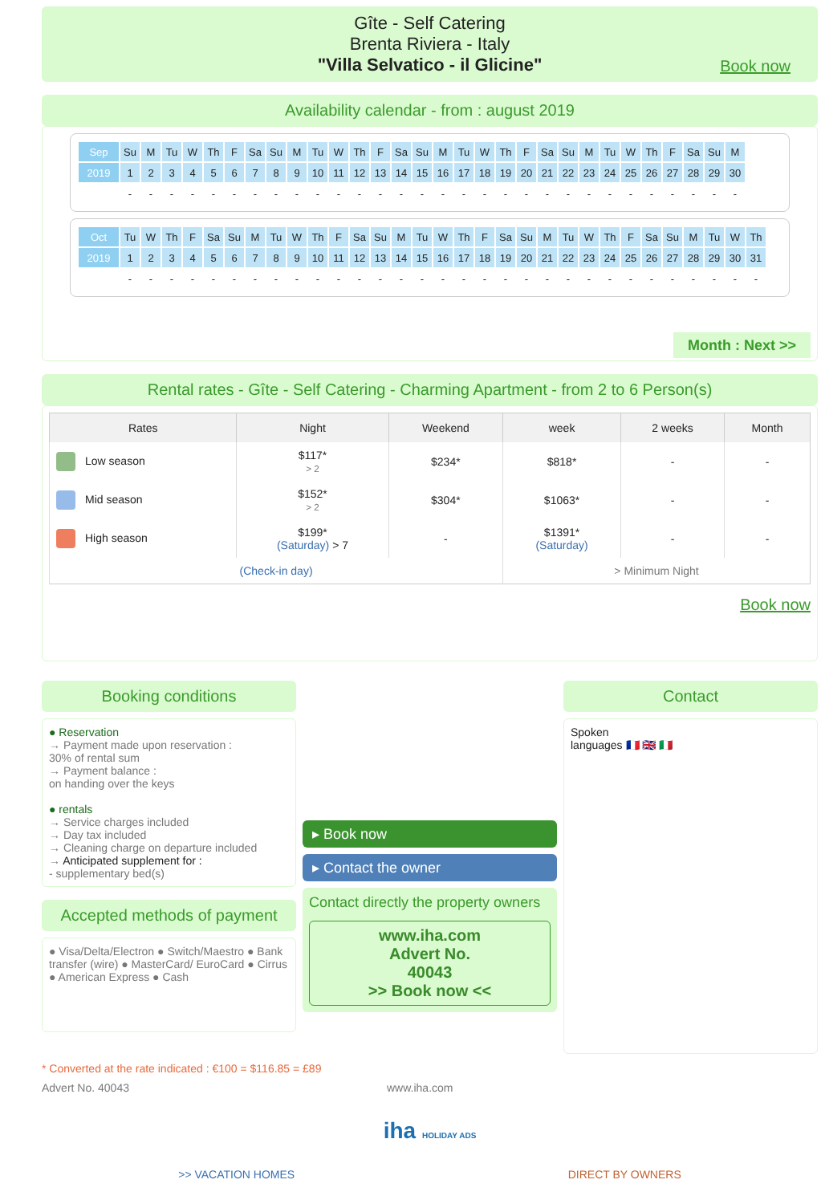Gîte - Self Catering
Brenta Riviera - Italy
"Villa Selvatico - il Glicine"
Book now
Availability calendar - from : august 2019
| Sep | Su | M | Tu | W | Th | F | Sa | Su | M | Tu | W | Th | F | Sa | Su | M | Tu | W | Th | F | Sa | Su | M | Tu | W | Th | F | Sa | Su | M |
| 2019 | 1 | 2 | 3 | 4 | 5 | 6 | 7 | 8 | 9 | 10 | 11 | 12 | 13 | 14 | 15 | 16 | 17 | 18 | 19 | 20 | 21 | 22 | 23 | 24 | 25 | 26 | 27 | 28 | 29 | 30 |
| | - | - | - | - | - | - | - | - | - | - | - | - | - | - | - | - | - | - | - | - | - | - | - | - | - | - | - | - | - | - |
| Oct | Tu | W | Th | F | Sa | Su | M | Tu | W | Th | F | Sa | Su | M | Tu | W | Th | F | Sa | Su | M | Tu | W | Th | F | Sa | Su | M | Tu | W | Th |
| 2019 | 1 | 2 | 3 | 4 | 5 | 6 | 7 | 8 | 9 | 10 | 11 | 12 | 13 | 14 | 15 | 16 | 17 | 18 | 19 | 20 | 21 | 22 | 23 | 24 | 25 | 26 | 27 | 28 | 29 | 30 | 31 |
| | - | - | - | - | - | - | - | - | - | - | - | - | - | - | - | - | - | - | - | - | - | - | - | - | - | - | - | - | - | - | - |
Month : Next >>
Rental rates - Gîte - Self Catering - Charming Apartment - from 2 to 6 Person(s)
| Rates | Night | Weekend | week | 2 weeks | Month |
| --- | --- | --- | --- | --- | --- |
| Low season | $117* > 2 | $234* | $818* | - | - |
| Mid season | $152* > 2 | $304* | $1063* | - | - |
| High season | $199* (Saturday) > 7 | - | $1391* (Saturday) | - | - |
| (Check-in day) | | | > Minimum Night | | |
Book now
Booking conditions
● Reservation
→ Payment made upon reservation :
30% of rental sum
→ Payment balance :
on handing over the keys
● rentals
→ Service charges included
→ Day tax included
→ Cleaning charge on departure included
→ Anticipated supplement for :
- supplementary bed(s)
Accepted methods of payment
● Visa/Delta/Electron ● Switch/Maestro ● Bank transfer (wire) ● MasterCard/ EuroCard ● Cirrus ● American Express ● Cash
▸ Book now
▸ Contact the owner
Contact directly the property owners
www.iha.com
Advert No.
40043
>> Book now <<
Contact
Spoken
languages 🇫🇷 🇬🇧 🇮🇹
* Converted at the rate indicated : €100 = $116.85 = £89
Advert No. 40043 www.iha.com
iha HOLIDAY ADS
>> VACATION HOMES DIRECT BY OWNERS